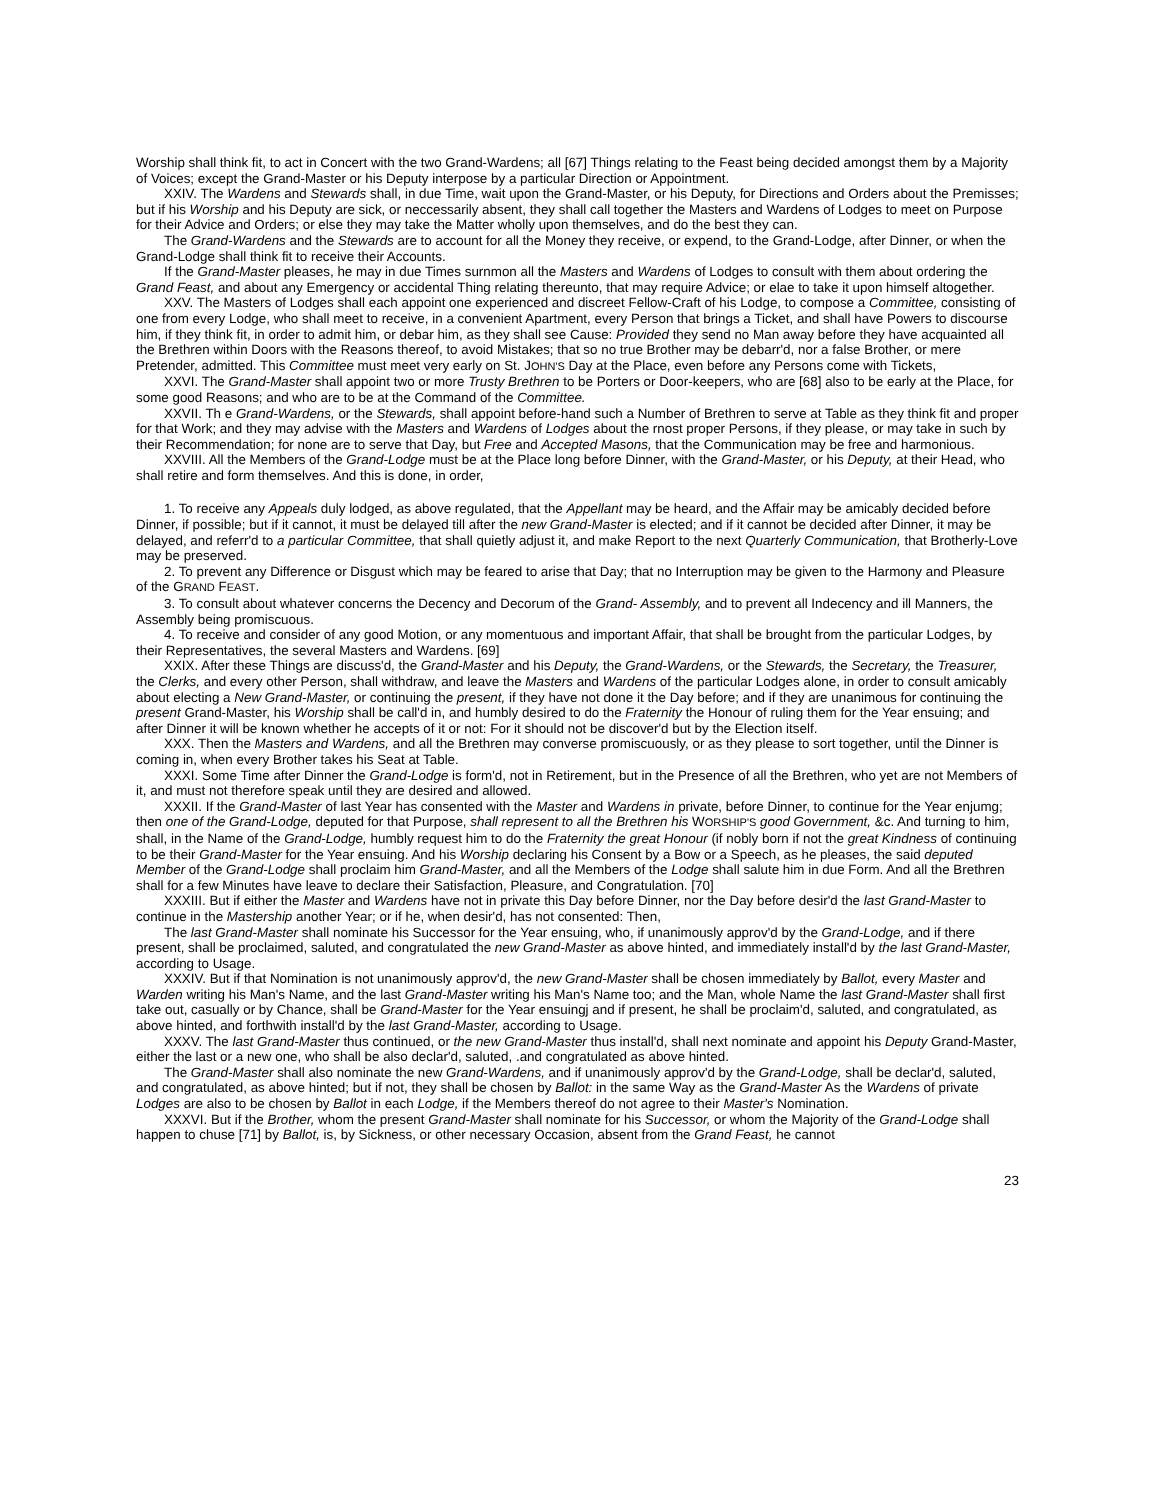Worship shall think fit, to act in Concert with the two Grand-Wardens; all [67] Things relating to the Feast being decided amongst them by a Majority of Voices; except the Grand-Master or his Deputy interpose by a particular Direction or Appointment.
XXIV. The Wardens and Stewards shall, in due Time, wait upon the Grand-Master, or his Deputy, for Directions and Orders about the Premisses; but if his Worship and his Deputy are sick, or neccessarily absent, they shall call together the Masters and Wardens of Lodges to meet on Purpose for their Advice and Orders; or else they may take the Matter wholly upon themselves, and do the best they can.
The Grand-Wardens and the Stewards are to account for all the Money they receive, or expend, to the Grand-Lodge, after Dinner, or when the Grand-Lodge shall think fit to receive their Accounts.
If the Grand-Master pleases, he may in due Times surnmon all the Masters and Wardens of Lodges to consult with them about ordering the Grand Feast, and about any Emergency or accidental Thing relating thereunto, that may require Advice; or elae to take it upon himself altogether.
XXV. The Masters of Lodges shall each appoint one experienced and discreet Fellow-Craft of his Lodge, to compose a Committee, consisting of one from every Lodge, who shall meet to receive, in a convenient Apartment, every Person that brings a Ticket, and shall have Powers to discourse him, if they think fit, in order to admit him, or debar him, as they shall see Cause: Provided they send no Man away before they have acquainted all the Brethren within Doors with the Reasons thereof, to avoid Mistakes; that so no true Brother may be debarr'd, nor a false Brother, or mere Pretender, admitted. This Committee must meet very early on St. JOHN'S Day at the Place, even before any Persons come with Tickets,
XXVI. The Grand-Master shall appoint two or more Trusty Brethren to be Porters or Door-keepers, who are [68] also to be early at the Place, for some good Reasons; and who are to be at the Command of the Committee.
XXVII. Th e Grand-Wardens, or the Stewards, shall appoint before-hand such a Number of Brethren to serve at Table as they think fit and proper for that Work; and they may advise with the Masters and Wardens of Lodges about the rnost proper Persons, if they please, or may take in such by their Recommendation; for none are to serve that Day, but Free and Accepted Masons, that the Communication may be free and harmonious.
XXVIII. All the Members of the Grand-Lodge must be at the Place long before Dinner, with the Grand-Master, or his Deputy, at their Head, who shall retire and form themselves. And this is done, in order,
1. To receive any Appeals duly lodged, as above regulated, that the Appellant may be heard, and the Affair may be amicably decided before Dinner, if possible; but if it cannot, it must be delayed till after the new Grand-Master is elected; and if it cannot be decided after Dinner, it may be delayed, and referr'd to a particular Committee, that shall quietly adjust it, and make Report to the next Quarterly Communication, that Brotherly-Love may be preserved.
2. To prevent any Difference or Disgust which may be feared to arise that Day; that no Interruption may be given to the Harmony and Pleasure of the GRAND FEAST.
3. To consult about whatever concerns the Decency and Decorum of the Grand- Assembly, and to prevent all Indecency and ill Manners, the Assembly being promiscuous.
4. To receive and consider of any good Motion, or any momentuous and important Affair, that shall be brought from the particular Lodges, by their Representatives, the several Masters and Wardens. [69]
XXIX. After these Things are discuss'd, the Grand-Master and his Deputy, the Grand-Wardens, or the Stewards, the Secretary, the Treasurer, the Clerks, and every other Person, shall withdraw, and leave the Masters and Wardens of the particular Lodges alone, in order to consult amicably about electing a New Grand-Master, or continuing the present, if they have not done it the Day before; and if they are unanimous for continuing the present Grand-Master, his Worship shall be call'd in, and humbly desired to do the Fraternity the Honour of ruling them for the Year ensuing; and after Dinner it will be known whether he accepts of it or not: For it should not be discover'd but by the Election itself.
XXX. Then the Masters and Wardens, and all the Brethren may converse promiscuously, or as they please to sort together, until the Dinner is coming in, when every Brother takes his Seat at Table.
XXXI. Some Time after Dinner the Grand-Lodge is form'd, not in Retirement, but in the Presence of all the Brethren, who yet are not Members of it, and must not therefore speak until they are desired and allowed.
XXXII. If the Grand-Master of last Year has consented with the Master and Wardens in private, before Dinner, to continue for the Year enjumg; then one of the Grand-Lodge, deputed for that Purpose, shall represent to all the Brethren his WORSHIP'S good Government, &c. And turning to him, shall, in the Name of the Grand-Lodge, humbly request him to do the Fraternity the great Honour (if nobly born if not the great Kindness of continuing to be their Grand-Master for the Year ensuing. And his Worship declaring his Consent by a Bow or a Speech, as he pleases, the said deputed Member of the Grand-Lodge shall proclaim him Grand-Master, and all the Members of the Lodge shall salute him in due Form. And all the Brethren shall for a few Minutes have leave to declare their Satisfaction, Pleasure, and Congratulation. [70]
XXXIII. But if either the Master and Wardens have not in private this Day before Dinner, nor the Day before desir'd the last Grand-Master to continue in the Mastership another Year; or if he, when desir'd, has not consented: Then,
The last Grand-Master shall nominate his Successor for the Year ensuing, who, if unanimously approv'd by the Grand-Lodge, and if there present, shall be proclaimed, saluted, and congratulated the new Grand-Master as above hinted, and immediately install'd by the last Grand-Master, according to Usage.
XXXIV. But if that Nomination is not unanimously approv'd, the new Grand-Master shall be chosen immediately by Ballot, every Master and Warden writing his Man's Name, and the last Grand-Master writing his Man's Name too; and the Man, whole Name the last Grand-Master shall first take out, casually or by Chance, shall be Grand-Master for the Year ensuingj and if present, he shall be proclaim'd, saluted, and congratulated, as above hinted, and forthwith install'd by the last Grand-Master, according to Usage.
XXXV. The last Grand-Master thus continued, or the new Grand-Master thus install'd, shall next nominate and appoint his Deputy Grand-Master, either the last or a new one, who shall be also declar'd, saluted, .and congratulated as above hinted.
The Grand-Master shall also nominate the new Grand-Wardens, and if unanimously approv'd by the Grand-Lodge, shall be declar'd, saluted, and congratulated, as above hinted; but if not, they shall be chosen by Ballot: in the same Way as the Grand-Master As the Wardens of private Lodges are also to be chosen by Ballot in each Lodge, if the Members thereof do not agree to their Master's Nomination.
XXXVI. But if the Brother, whom the present Grand-Master shall nominate for his Successor, or whom the Majority of the Grand-Lodge shall happen to chuse [71] by Ballot, is, by Sickness, or other necessary Occasion, absent from the Grand Feast, he cannot
23